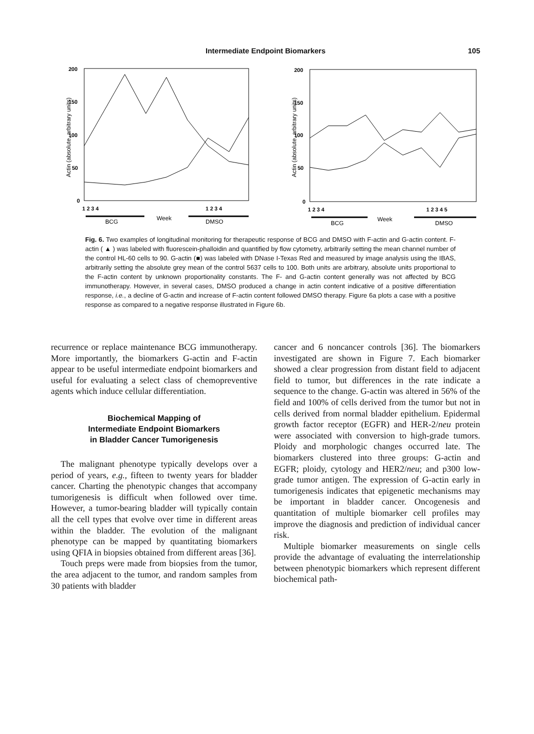Intermediate Endpoint Biomarkers 105
Actin (absolute, arbitrary units)
200
150
100
50
0
1 2 3 4
1 2 3 4
BCG
Week
DMSO
Actin (absolute, arbitrary units)
200
150
100
50
0
1 2 3 4
1 2 3 4 5
BCG
Week
DMSO
Fig. 6. Two examples of longitudinal monitoring for therapeutic response of BCG and DMSO with F-actin and G-actin content. F-actin ( ▲ ) was labeled with fluorescein-phalloidin and quantified by flow cytometry, arbitrarily setting the mean channel number of the control HL-60 cells to 90. G-actin (■) was labeled with DNase I-Texas Red and measured by image analysis using the IBAS, arbitrarily setting the absolute grey mean of the control 5637 cells to 100. Both units are arbitrary, absolute units proportional to the F-actin content by unknown proportionality constants. The F- and G-actin content generally was not affected by BCG immunotherapy. However, in several cases, DMSO produced a change in actin content indicative of a positive differentiation response, i.e., a decline of G-actin and increase of F-actin content followed DMSO therapy. Figure 6a plots a case with a positive response as compared to a negative response illustrated in Figure 6b.
recurrence or replace maintenance BCG immunotherapy. More importantly, the biomarkers G-actin and F-actin appear to be useful intermediate endpoint biomarkers and useful for evaluating a select class of chemopreventive agents which induce cellular differentiation.
Biochemical Mapping of
Intermediate Endpoint Biomarkers
in Bladder Cancer Tumorigenesis
The malignant phenotype typically develops over a period of years, e.g., fifteen to twenty years for bladder cancer. Charting the phenotypic changes that accompany tumorigenesis is difficult when followed over time. However, a tumor-bearing bladder will typically contain all the cell types that evolve over time in different areas within the bladder. The evolution of the malignant phenotype can be mapped by quantitating biomarkers using QFIA in biopsies obtained from different areas [36].
Touch preps were made from biopsies from the tumor, the area adjacent to the tumor, and random samples from 30 patients with bladder
cancer and 6 noncancer controls [36]. The biomarkers investigated are shown in Figure 7. Each biomarker showed a clear progression from distant field to adjacent field to tumor, but differences in the rate indicate a sequence to the change. G-actin was altered in 56% of the field and 100% of cells derived from the tumor but not in cells derived from normal bladder epithelium. Epidermal growth factor receptor (EGFR) and HER-2/neu protein were associated with conversion to high-grade tumors. Ploidy and morphologic changes occurred late. The biomarkers clustered into three groups: G-actin and EGFR; ploidy, cytology and HER2/neu; and p300 low-grade tumor antigen. The expression of G-actin early in tumorigenesis indicates that epigenetic mechanisms may be important in bladder cancer. Oncogenesis and quantitation of multiple biomarker cell profiles may improve the diagnosis and prediction of individual cancer risk.
Multiple biomarker measurements on single cells provide the advantage of evaluating the interrelationship between phenotypic biomarkers which represent different biochemical path-